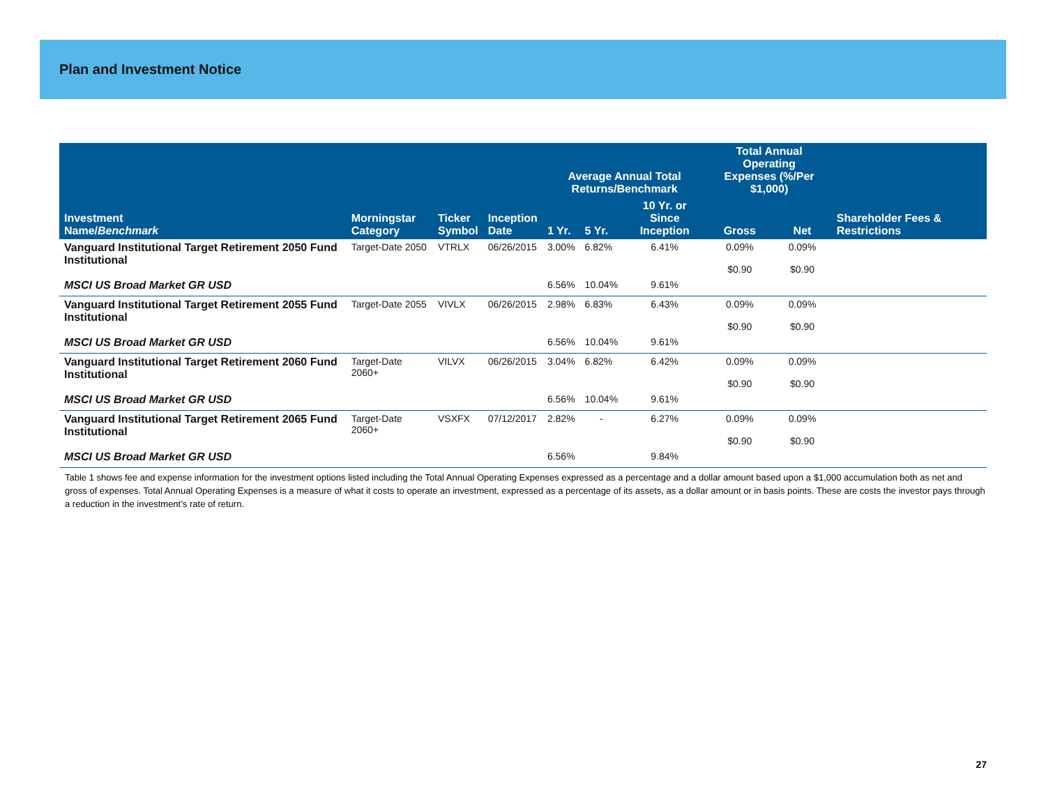Plan and Investment Notice
| | | | | Average Annual Total Returns/Benchmark | | | Total Annual Operating Expenses (%/Per $1,000) | | |
| --- | --- | --- | --- | --- | --- | --- | --- | --- | --- |
| Investment Name/ Benchmark | Morningstar Category | Ticker Symbol | Inception Date | 1 Yr. | 5 Yr. | 10 Yr. or Since Inception | Gross | Net | Shareholder Fees & Restrictions |
| Vanguard Institutional Target Retirement 2050 Fund Institutional | Target-Date 2050 | VTRLX | 06/26/2015 | 3.00% | 6.82% | 6.41% | 0.09% $0.90 | 0.09% $0.90 | |
| MSCI US Broad Market GR USD | | | | 6.56% | 10.04% | 9.61% | | | |
| Vanguard Institutional Target Retirement 2055 Fund Institutional | Target-Date 2055 | VIVLX | 06/26/2015 | 2.98% | 6.83% | 6.43% | 0.09% $0.90 | 0.09% $0.90 | |
| MSCI US Broad Market GR USD | | | | 6.56% | 10.04% | 9.61% | | | |
| Vanguard Institutional Target Retirement 2060 Fund Institutional | Target-Date 2060+ | VILVX | 06/26/2015 | 3.04% | 6.82% | 6.42% | 0.09% $0.90 | 0.09% $0.90 | |
| MSCI US Broad Market GR USD | | | | 6.56% | 10.04% | 9.61% | | | |
| Vanguard Institutional Target Retirement 2065 Fund Institutional | Target-Date 2060+ | VSXFX | 07/12/2017 | 2.82% | - | 6.27% | 0.09% $0.90 | 0.09% $0.90 | |
| MSCI US Broad Market GR USD | | | | 6.56% | | 9.84% | | | |
Table 1 shows fee and expense information for the investment options listed including the Total Annual Operating Expenses expressed as a percentage and a dollar amount based upon a $1,000 accumulation both as net and gross of expenses. Total Annual Operating Expenses is a measure of what it costs to operate an investment, expressed as a percentage of its assets, as a dollar amount or in basis points. These are costs the investor pays through a reduction in the investment’s rate of return.
27